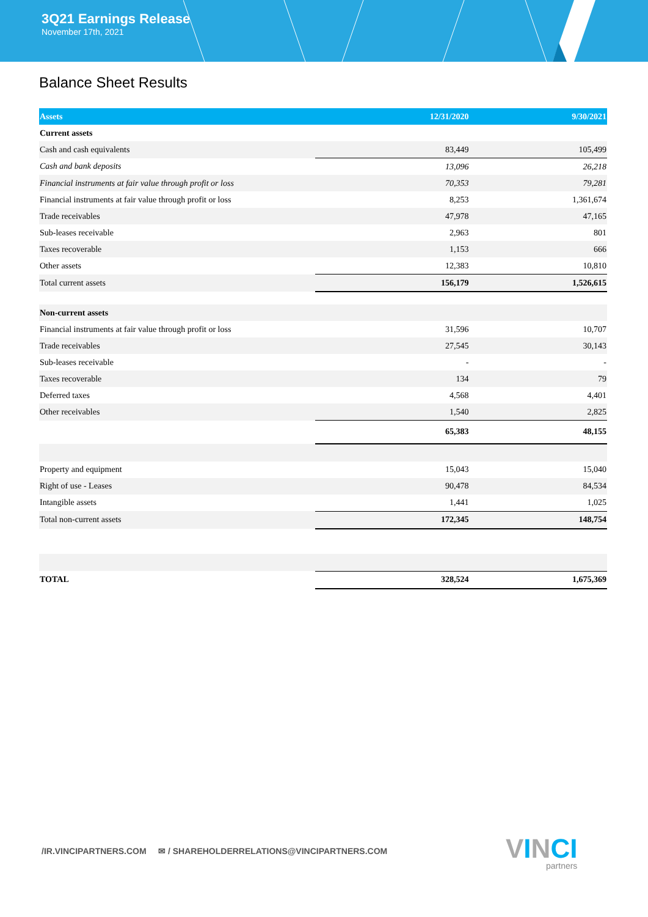3Q21 Earnings Release
November 17th, 2021
Balance Sheet Results
| Assets | 12/31/2020 | 9/30/2021 |
| --- | --- | --- |
| Current assets | | |
| Cash and cash equivalents | 83,449 | 105,499 |
| Cash and bank deposits | 13,096 | 26,218 |
| Financial instruments at fair value through profit or loss | 70,353 | 79,281 |
| Financial instruments at fair value through profit or loss | 8,253 | 1,361,674 |
| Trade receivables | 47,978 | 47,165 |
| Sub-leases receivable | 2,963 | 801 |
| Taxes recoverable | 1,153 | 666 |
| Other assets | 12,383 | 10,810 |
| Total current assets | 156,179 | 1,526,615 |
| Non-current assets | | |
| Financial instruments at fair value through profit or loss | 31,596 | 10,707 |
| Trade receivables | 27,545 | 30,143 |
| Sub-leases receivable | - | - |
| Taxes recoverable | 134 | 79 |
| Deferred taxes | 4,568 | 4,401 |
| Other receivables | 1,540 | 2,825 |
| | 65,383 | 48,155 |
| Property and equipment | 15,043 | 15,040 |
| Right of use - Leases | 90,478 | 84,534 |
| Intangible assets | 1,441 | 1,025 |
| Total non-current assets | 172,345 | 148,754 |
| TOTAL | 328,524 | 1,675,369 |
/IR.VINCIPARTNERS.COM ✉ / SHAREHOLDERRELATIONS@VINCIPARTNERS.COM
VINCI
partners